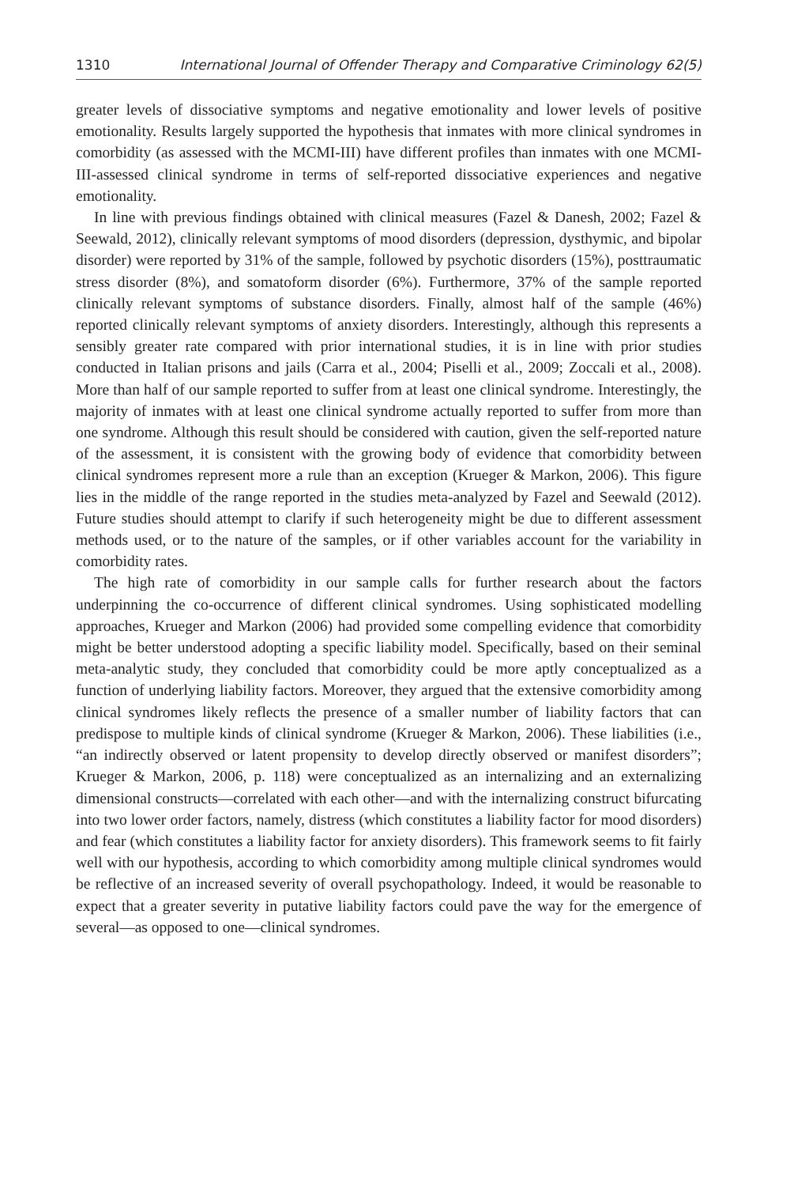1310 International Journal of Offender Therapy and Comparative Criminology 62(5)
greater levels of dissociative symptoms and negative emotionality and lower levels of positive emotionality. Results largely supported the hypothesis that inmates with more clinical syndromes in comorbidity (as assessed with the MCMI-III) have different profiles than inmates with one MCMI-III-assessed clinical syndrome in terms of self-reported dissociative experiences and negative emotionality.
In line with previous findings obtained with clinical measures (Fazel & Danesh, 2002; Fazel & Seewald, 2012), clinically relevant symptoms of mood disorders (depression, dysthymic, and bipolar disorder) were reported by 31% of the sample, followed by psychotic disorders (15%), posttraumatic stress disorder (8%), and somatoform disorder (6%). Furthermore, 37% of the sample reported clinically relevant symptoms of substance disorders. Finally, almost half of the sample (46%) reported clinically relevant symptoms of anxiety disorders. Interestingly, although this represents a sensibly greater rate compared with prior international studies, it is in line with prior studies conducted in Italian prisons and jails (Carra et al., 2004; Piselli et al., 2009; Zoccali et al., 2008). More than half of our sample reported to suffer from at least one clinical syndrome. Interestingly, the majority of inmates with at least one clinical syndrome actually reported to suffer from more than one syndrome. Although this result should be considered with caution, given the self-reported nature of the assessment, it is consistent with the growing body of evidence that comorbidity between clinical syndromes represent more a rule than an exception (Krueger & Markon, 2006). This figure lies in the middle of the range reported in the studies meta-analyzed by Fazel and Seewald (2012). Future studies should attempt to clarify if such heterogeneity might be due to different assessment methods used, or to the nature of the samples, or if other variables account for the variability in comorbidity rates.
The high rate of comorbidity in our sample calls for further research about the factors underpinning the co-occurrence of different clinical syndromes. Using sophisticated modelling approaches, Krueger and Markon (2006) had provided some compelling evidence that comorbidity might be better understood adopting a specific liability model. Specifically, based on their seminal meta-analytic study, they concluded that comorbidity could be more aptly conceptualized as a function of underlying liability factors. Moreover, they argued that the extensive comorbidity among clinical syndromes likely reflects the presence of a smaller number of liability factors that can predispose to multiple kinds of clinical syndrome (Krueger & Markon, 2006). These liabilities (i.e., “an indirectly observed or latent propensity to develop directly observed or manifest disorders”; Krueger & Markon, 2006, p. 118) were conceptualized as an internalizing and an externalizing dimensional constructs—correlated with each other—and with the internalizing construct bifurcating into two lower order factors, namely, distress (which constitutes a liability factor for mood disorders) and fear (which constitutes a liability factor for anxiety disorders). This framework seems to fit fairly well with our hypothesis, according to which comorbidity among multiple clinical syndromes would be reflective of an increased severity of overall psychopathology. Indeed, it would be reasonable to expect that a greater severity in putative liability factors could pave the way for the emergence of several—as opposed to one—clinical syndromes.